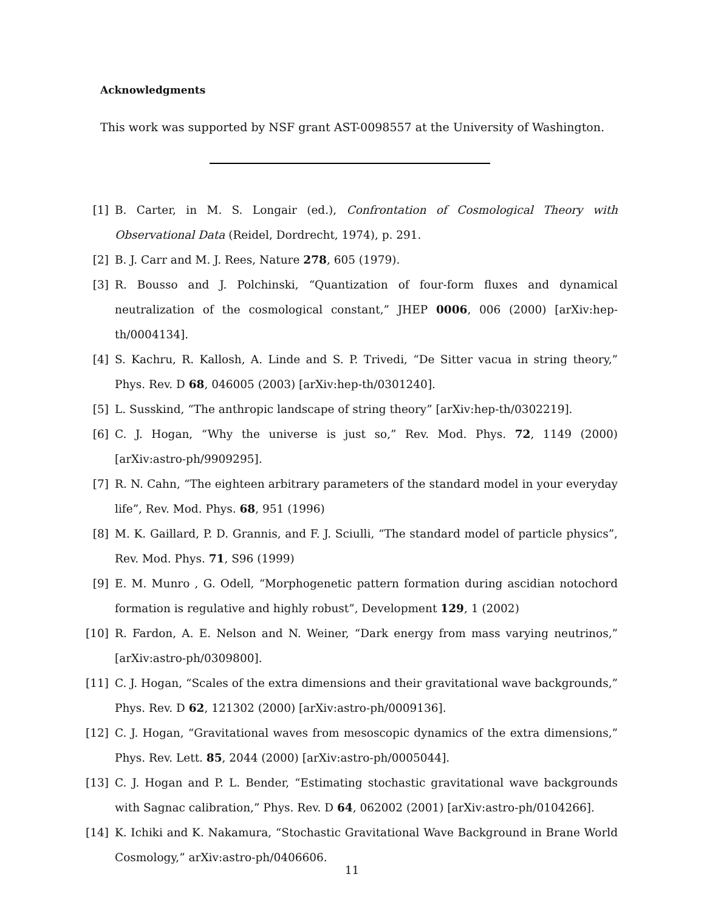Acknowledgments
This work was supported by NSF grant AST-0098557 at the University of Washington.
[1] B. Carter, in M. S. Longair (ed.), Confrontation of Cosmological Theory with Observational Data (Reidel, Dordrecht, 1974), p. 291.
[2] B. J. Carr and M. J. Rees, Nature 278, 605 (1979).
[3] R. Bousso and J. Polchinski, “Quantization of four-form fluxes and dynamical neutralization of the cosmological constant,” JHEP 0006, 006 (2000) [arXiv:hep-th/0004134].
[4] S. Kachru, R. Kallosh, A. Linde and S. P. Trivedi, “De Sitter vacua in string theory,” Phys. Rev. D 68, 046005 (2003) [arXiv:hep-th/0301240].
[5] L. Susskind, “The anthropic landscape of string theory” [arXiv:hep-th/0302219].
[6] C. J. Hogan, “Why the universe is just so,” Rev. Mod. Phys. 72, 1149 (2000) [arXiv:astro-ph/9909295].
[7] R. N. Cahn, “The eighteen arbitrary parameters of the standard model in your everyday life”, Rev. Mod. Phys. 68, 951 (1996)
[8] M. K. Gaillard, P. D. Grannis, and F. J. Sciulli, “The standard model of particle physics”, Rev. Mod. Phys. 71, S96 (1999)
[9] E. M. Munro , G. Odell, “Morphogenetic pattern formation during ascidian notochord formation is regulative and highly robust”, Development 129, 1 (2002)
[10] R. Fardon, A. E. Nelson and N. Weiner, “Dark energy from mass varying neutrinos,” [arXiv:astro-ph/0309800].
[11] C. J. Hogan, “Scales of the extra dimensions and their gravitational wave backgrounds,” Phys. Rev. D 62, 121302 (2000) [arXiv:astro-ph/0009136].
[12] C. J. Hogan, “Gravitational waves from mesoscopic dynamics of the extra dimensions,” Phys. Rev. Lett. 85, 2044 (2000) [arXiv:astro-ph/0005044].
[13] C. J. Hogan and P. L. Bender, “Estimating stochastic gravitational wave backgrounds with Sagnac calibration,” Phys. Rev. D 64, 062002 (2001) [arXiv:astro-ph/0104266].
[14] K. Ichiki and K. Nakamura, “Stochastic Gravitational Wave Background in Brane World Cosmology,” arXiv:astro-ph/0406606.
11